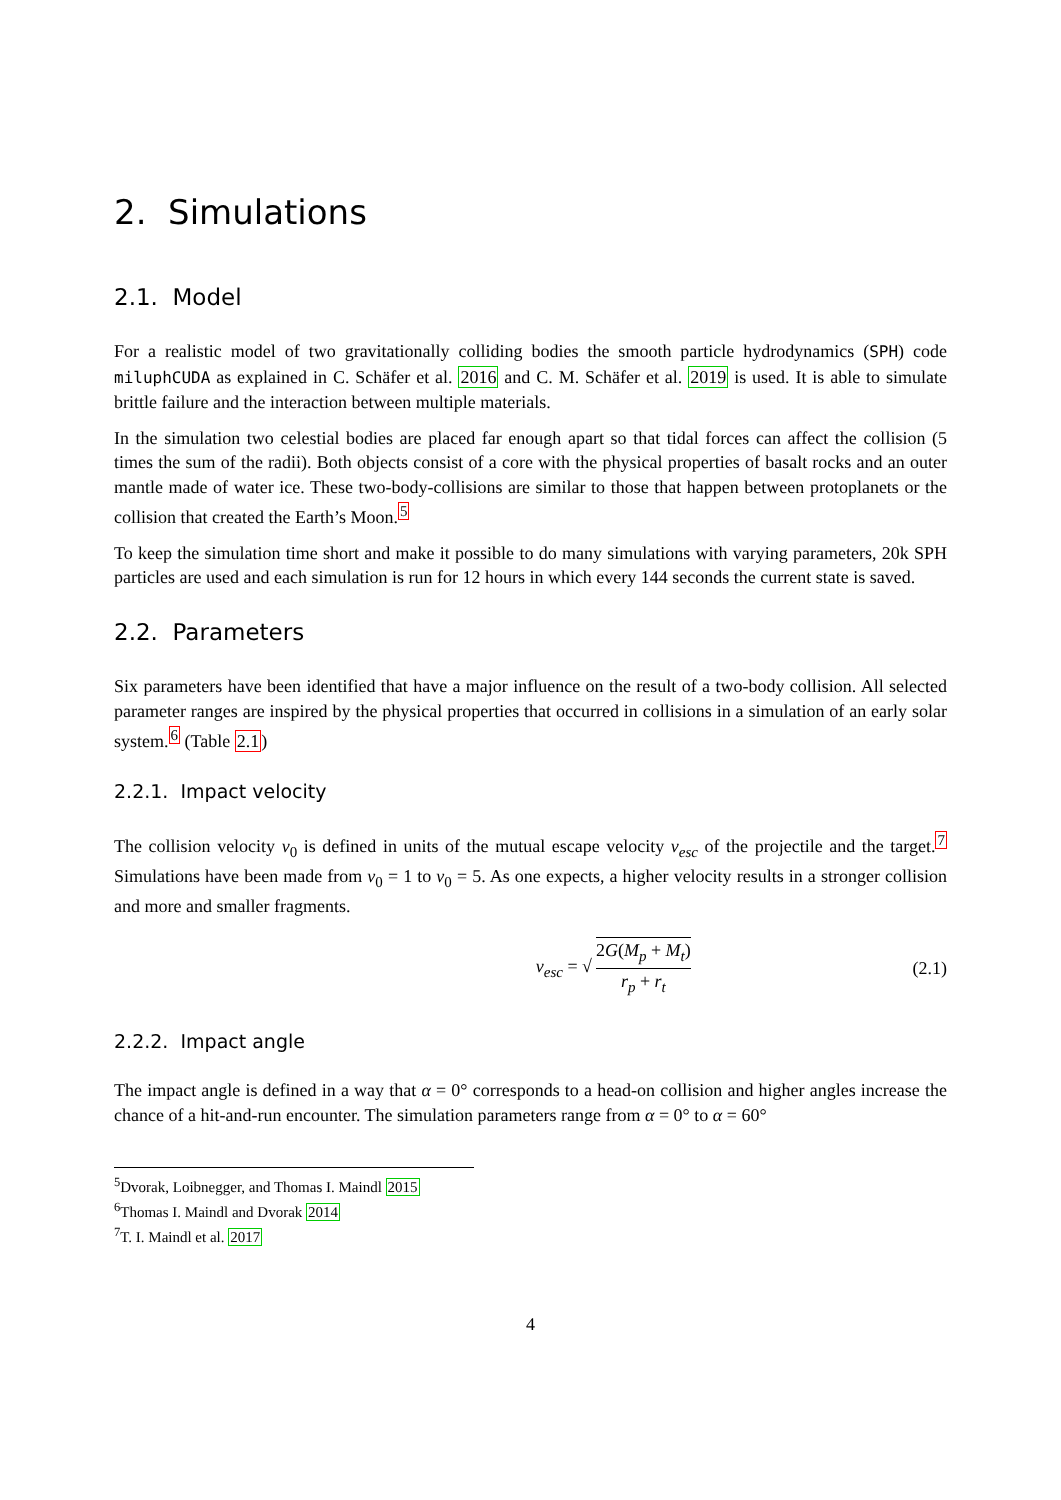2. Simulations
2.1. Model
For a realistic model of two gravitationally colliding bodies the smooth particle hydrodynamics (SPH) code miluphCUDA as explained in C. Schäfer et al. 2016 and C. M. Schäfer et al. 2019 is used. It is able to simulate brittle failure and the interaction between multiple materials.
In the simulation two celestial bodies are placed far enough apart so that tidal forces can affect the collision (5 times the sum of the radii). Both objects consist of a core with the physical properties of basalt rocks and an outer mantle made of water ice. These two-body-collisions are similar to those that happen between protoplanets or the collision that created the Earth’s Moon.<sup>5</sup>
To keep the simulation time short and make it possible to do many simulations with varying parameters, 20k SPH particles are used and each simulation is run for 12 hours in which every 144 seconds the current state is saved.
2.2. Parameters
Six parameters have been identified that have a major influence on the result of a two-body collision. All selected parameter ranges are inspired by the physical properties that occurred in collisions in a simulation of an early solar system.<sup>6</sup> (Table 2.1)
2.2.1. Impact velocity
The collision velocity v<sub>0</sub> is defined in units of the mutual escape velocity v<sub>esc</sub> of the projectile and the target.<sup>7</sup> Simulations have been made from v<sub>0</sub> = 1 to v<sub>0</sub> = 5. As one expects, a higher velocity results in a stronger collision and more and smaller fragments.
v<sub>esc</sub> = √ 2G(M<sub>p</sub> + M<sub>t</sub>) r<sub>p</sub> + r<sub>t</sub> (2.1)
2.2.2. Impact angle
The impact angle is defined in a way that α = 0° corresponds to a head-on collision and higher angles increase the chance of a hit-and-run encounter. The simulation parameters range from α = 0° to α = 60°
<sup>5</sup> Dvorak, Loibnegger, and Thomas I. Maindl 2015
<sup>6</sup> Thomas I. Maindl and Dvorak 2014
<sup>7</sup> T. I. Maindl et al. 2017
4